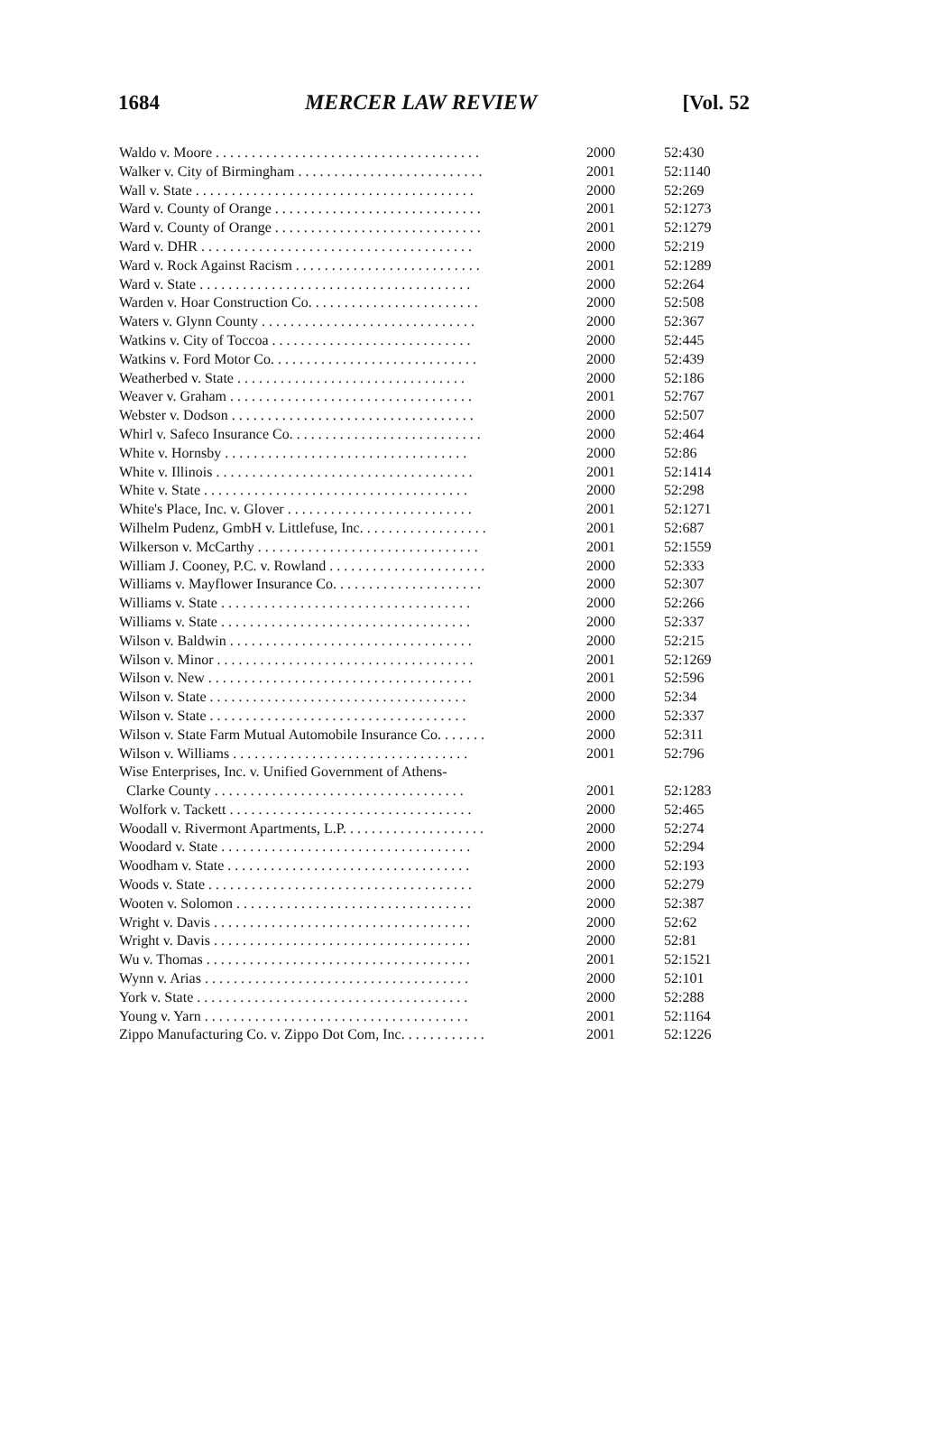1684 MERCER LAW REVIEW [Vol. 52
| Waldo v. Moore . . . . . . . . . . . . . . . . . . . . . . . . . . . . . . . . . . . . . | 2000 | 52:430 |
| Walker v. City of Birmingham . . . . . . . . . . . . . . . . . . . . . . . . . . | 2001 | 52:1140 |
| Wall v. State . . . . . . . . . . . . . . . . . . . . . . . . . . . . . . . . . . . . . . . | 2000 | 52:269 |
| Ward v. County of Orange . . . . . . . . . . . . . . . . . . . . . . . . . . . . . | 2001 | 52:1273 |
| Ward v. County of Orange . . . . . . . . . . . . . . . . . . . . . . . . . . . . . | 2001 | 52:1279 |
| Ward v. DHR . . . . . . . . . . . . . . . . . . . . . . . . . . . . . . . . . . . . . . | 2000 | 52:219 |
| Ward v. Rock Against Racism . . . . . . . . . . . . . . . . . . . . . . . . . . | 2001 | 52:1289 |
| Ward v. State . . . . . . . . . . . . . . . . . . . . . . . . . . . . . . . . . . . . . . | 2000 | 52:264 |
| Warden v. Hoar Construction Co. . . . . . . . . . . . . . . . . . . . . . . . | 2000 | 52:508 |
| Waters v. Glynn County . . . . . . . . . . . . . . . . . . . . . . . . . . . . . . | 2000 | 52:367 |
| Watkins v. City of Toccoa . . . . . . . . . . . . . . . . . . . . . . . . . . . . | 2000 | 52:445 |
| Watkins v. Ford Motor Co. . . . . . . . . . . . . . . . . . . . . . . . . . . . . | 2000 | 52:439 |
| Weatherbed v. State . . . . . . . . . . . . . . . . . . . . . . . . . . . . . . . . | 2000 | 52:186 |
| Weaver v. Graham . . . . . . . . . . . . . . . . . . . . . . . . . . . . . . . . . . | 2001 | 52:767 |
| Webster v. Dodson . . . . . . . . . . . . . . . . . . . . . . . . . . . . . . . . . . | 2000 | 52:507 |
| Whirl v. Safeco Insurance Co. . . . . . . . . . . . . . . . . . . . . . . . . . . | 2000 | 52:464 |
| White v. Hornsby . . . . . . . . . . . . . . . . . . . . . . . . . . . . . . . . . . | 2000 | 52:86 |
| White v. Illinois . . . . . . . . . . . . . . . . . . . . . . . . . . . . . . . . . . . . | 2001 | 52:1414 |
| White v. State . . . . . . . . . . . . . . . . . . . . . . . . . . . . . . . . . . . . . | 2000 | 52:298 |
| White's Place, Inc. v. Glover . . . . . . . . . . . . . . . . . . . . . . . . . . | 2001 | 52:1271 |
| Wilhelm Pudenz, GmbH v. Littlefuse, Inc. . . . . . . . . . . . . . . . . . | 2001 | 52:687 |
| Wilkerson v. McCarthy . . . . . . . . . . . . . . . . . . . . . . . . . . . . . . . | 2001 | 52:1559 |
| William J. Cooney, P.C. v. Rowland . . . . . . . . . . . . . . . . . . . . . . | 2000 | 52:333 |
| Williams v. Mayflower Insurance Co. . . . . . . . . . . . . . . . . . . . . | 2000 | 52:307 |
| Williams v. State . . . . . . . . . . . . . . . . . . . . . . . . . . . . . . . . . . . | 2000 | 52:266 |
| Williams v. State . . . . . . . . . . . . . . . . . . . . . . . . . . . . . . . . . . . | 2000 | 52:337 |
| Wilson v. Baldwin . . . . . . . . . . . . . . . . . . . . . . . . . . . . . . . . . . | 2000 | 52:215 |
| Wilson v. Minor . . . . . . . . . . . . . . . . . . . . . . . . . . . . . . . . . . . . | 2001 | 52:1269 |
| Wilson v. New . . . . . . . . . . . . . . . . . . . . . . . . . . . . . . . . . . . . . | 2001 | 52:596 |
| Wilson v. State . . . . . . . . . . . . . . . . . . . . . . . . . . . . . . . . . . . . | 2000 | 52:34 |
| Wilson v. State . . . . . . . . . . . . . . . . . . . . . . . . . . . . . . . . . . . . | 2000 | 52:337 |
| Wilson v. State Farm Mutual Automobile Insurance Co. . . . . . . | 2000 | 52:311 |
| Wilson v. Williams . . . . . . . . . . . . . . . . . . . . . . . . . . . . . . . . . | 2001 | 52:796 |
| Wise Enterprises, Inc. v. Unified Government of Athens- Clarke County . . . . . . . . . . . . . . . . . . . . . . . . . . . . . . . . . . . | 2001 | 52:1283 |
| Wolfork v. Tackett . . . . . . . . . . . . . . . . . . . . . . . . . . . . . . . . . . | 2000 | 52:465 |
| Woodall v. Rivermont Apartments, L.P. . . . . . . . . . . . . . . . . . . . | 2000 | 52:274 |
| Woodard v. State . . . . . . . . . . . . . . . . . . . . . . . . . . . . . . . . . . . | 2000 | 52:294 |
| Woodham v. State . . . . . . . . . . . . . . . . . . . . . . . . . . . . . . . . . . | 2000 | 52:193 |
| Woods v. State . . . . . . . . . . . . . . . . . . . . . . . . . . . . . . . . . . . . . | 2000 | 52:279 |
| Wooten v. Solomon . . . . . . . . . . . . . . . . . . . . . . . . . . . . . . . . . | 2000 | 52:387 |
| Wright v. Davis . . . . . . . . . . . . . . . . . . . . . . . . . . . . . . . . . . . . | 2000 | 52:62 |
| Wright v. Davis . . . . . . . . . . . . . . . . . . . . . . . . . . . . . . . . . . . . | 2000 | 52:81 |
| Wu v. Thomas . . . . . . . . . . . . . . . . . . . . . . . . . . . . . . . . . . . . . | 2001 | 52:1521 |
| Wynn v. Arias . . . . . . . . . . . . . . . . . . . . . . . . . . . . . . . . . . . . . | 2000 | 52:101 |
| York v. State . . . . . . . . . . . . . . . . . . . . . . . . . . . . . . . . . . . . . . | 2000 | 52:288 |
| Young v. Yarn . . . . . . . . . . . . . . . . . . . . . . . . . . . . . . . . . . . . . | 2001 | 52:1164 |
| Zippo Manufacturing Co. v. Zippo Dot Com, Inc. . . . . . . . . . . . | 2001 | 52:1226 |